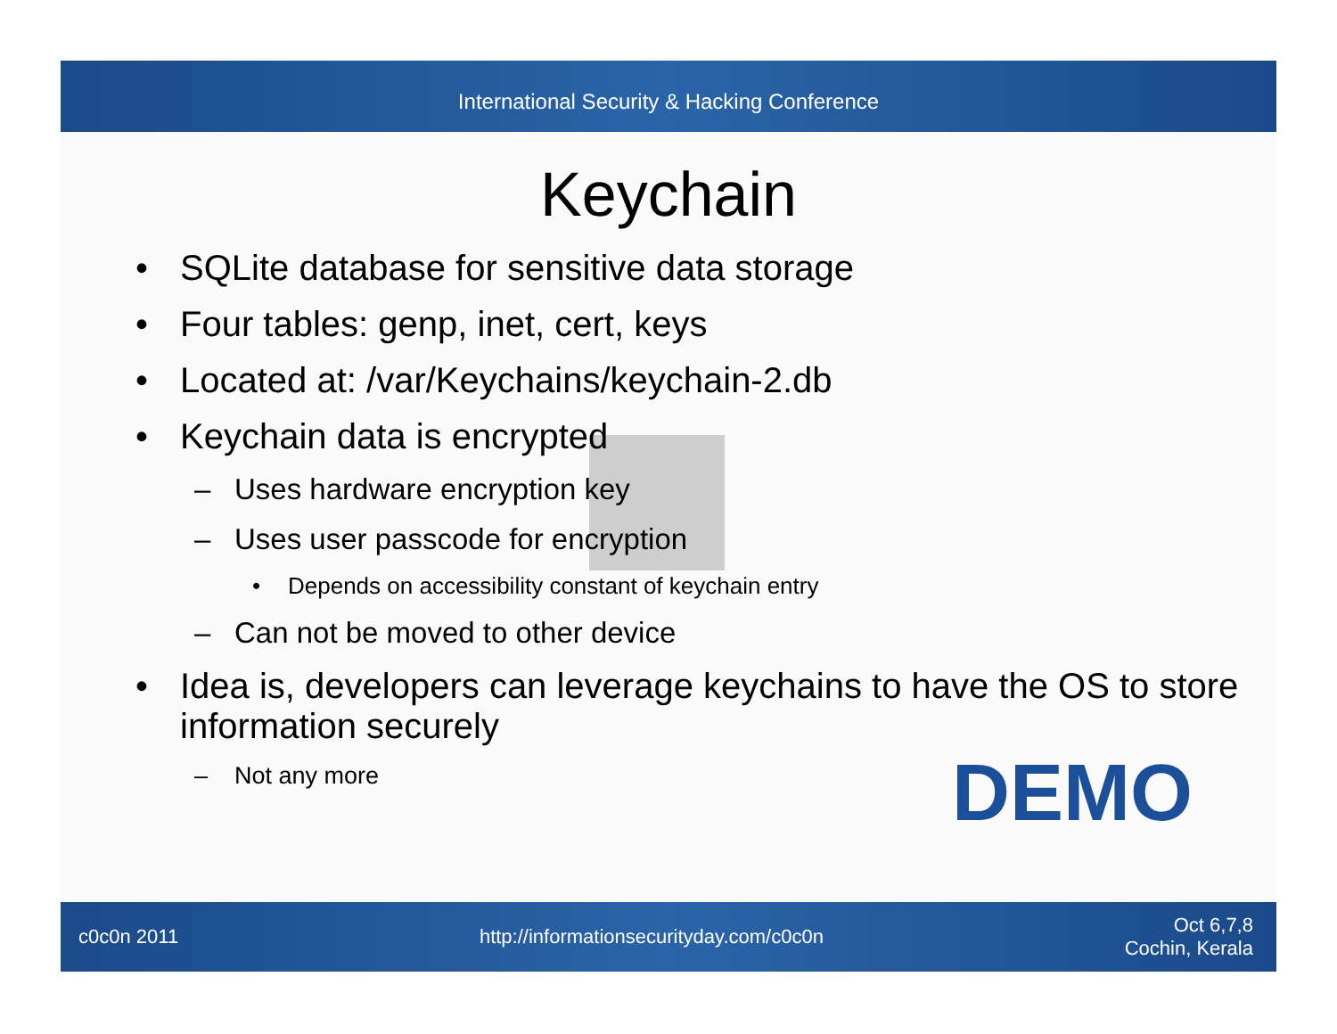International Security & Hacking Conference
Keychain
• SQLite database for sensitive data storage
• Four tables: genp, inet, cert, keys
• Located at: /var/Keychains/keychain-2.db
• Keychain data is encrypted
– Uses hardware encryption key
– Uses user passcode for encryption
• Depends on accessibility constant of keychain entry
– Can not be moved to other device
• Idea is, developers can leverage keychains to have the OS to store information securely
– Not any more
DEMO
c0c0n 2011 http://informationsecurityday.com/c0c0n Oct 6,7,8
Cochin, Kerala